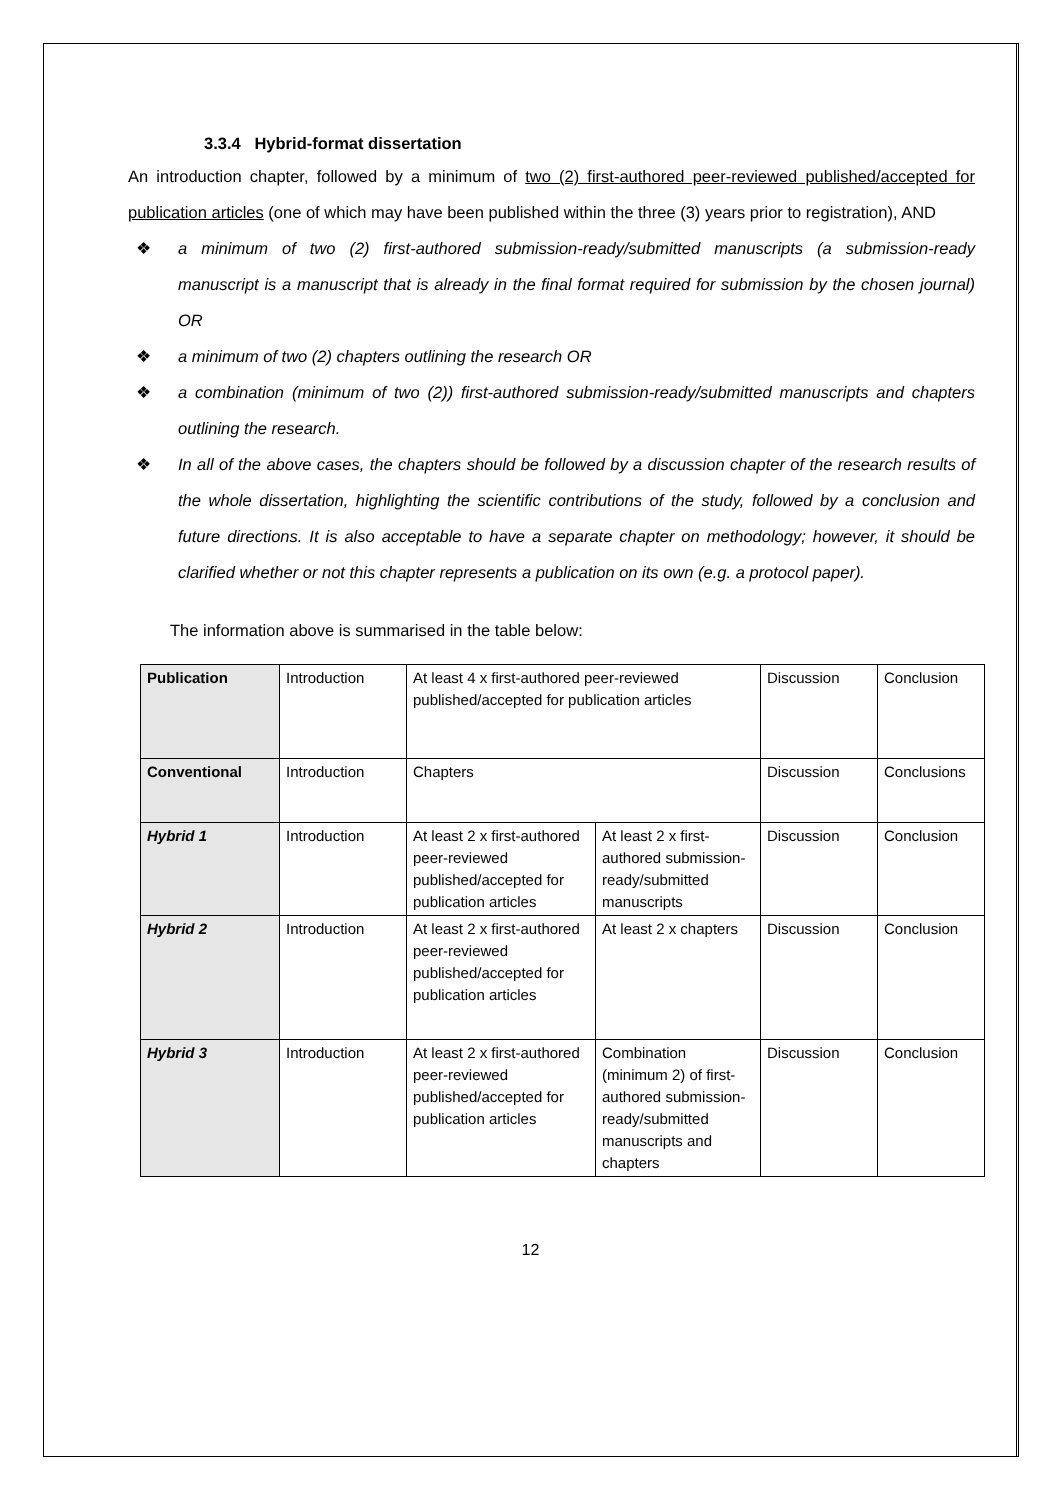3.3.4 Hybrid-format dissertation
An introduction chapter, followed by a minimum of two (2) first-authored peer-reviewed published/accepted for publication articles (one of which may have been published within the three (3) years prior to registration), AND
❖ a minimum of two (2) first-authored submission-ready/submitted manuscripts (a submission-ready manuscript is a manuscript that is already in the final format required for submission by the chosen journal) OR
❖ a minimum of two (2) chapters outlining the research OR
❖ a combination (minimum of two (2)) first-authored submission-ready/submitted manuscripts and chapters outlining the research.
❖ In all of the above cases, the chapters should be followed by a discussion chapter of the research results of the whole dissertation, highlighting the scientific contributions of the study, followed by a conclusion and future directions. It is also acceptable to have a separate chapter on methodology; however, it should be clarified whether or not this chapter represents a publication on its own (e.g. a protocol paper).
The information above is summarised in the table below:
| Publication | Introduction | At least 4 x first-authored peer-reviewed published/accepted for publication articles | | Discussion | Conclusion |
| Conventional | Introduction | Chapters | | Discussion | Conclusions |
| Hybrid 1 | Introduction | At least 2 x first-authored peer-reviewed published/accepted for publication articles | At least 2 x first-authored submission-ready/submitted manuscripts | Discussion | Conclusion |
| Hybrid 2 | Introduction | At least 2 x first-authored peer-reviewed published/accepted for publication articles | At least 2 x chapters | Discussion | Conclusion |
| Hybrid 3 | Introduction | At least 2 x first-authored peer-reviewed published/accepted for publication articles | Combination (minimum 2) of first-authored submission-ready/submitted manuscripts and chapters | Discussion | Conclusion |
12